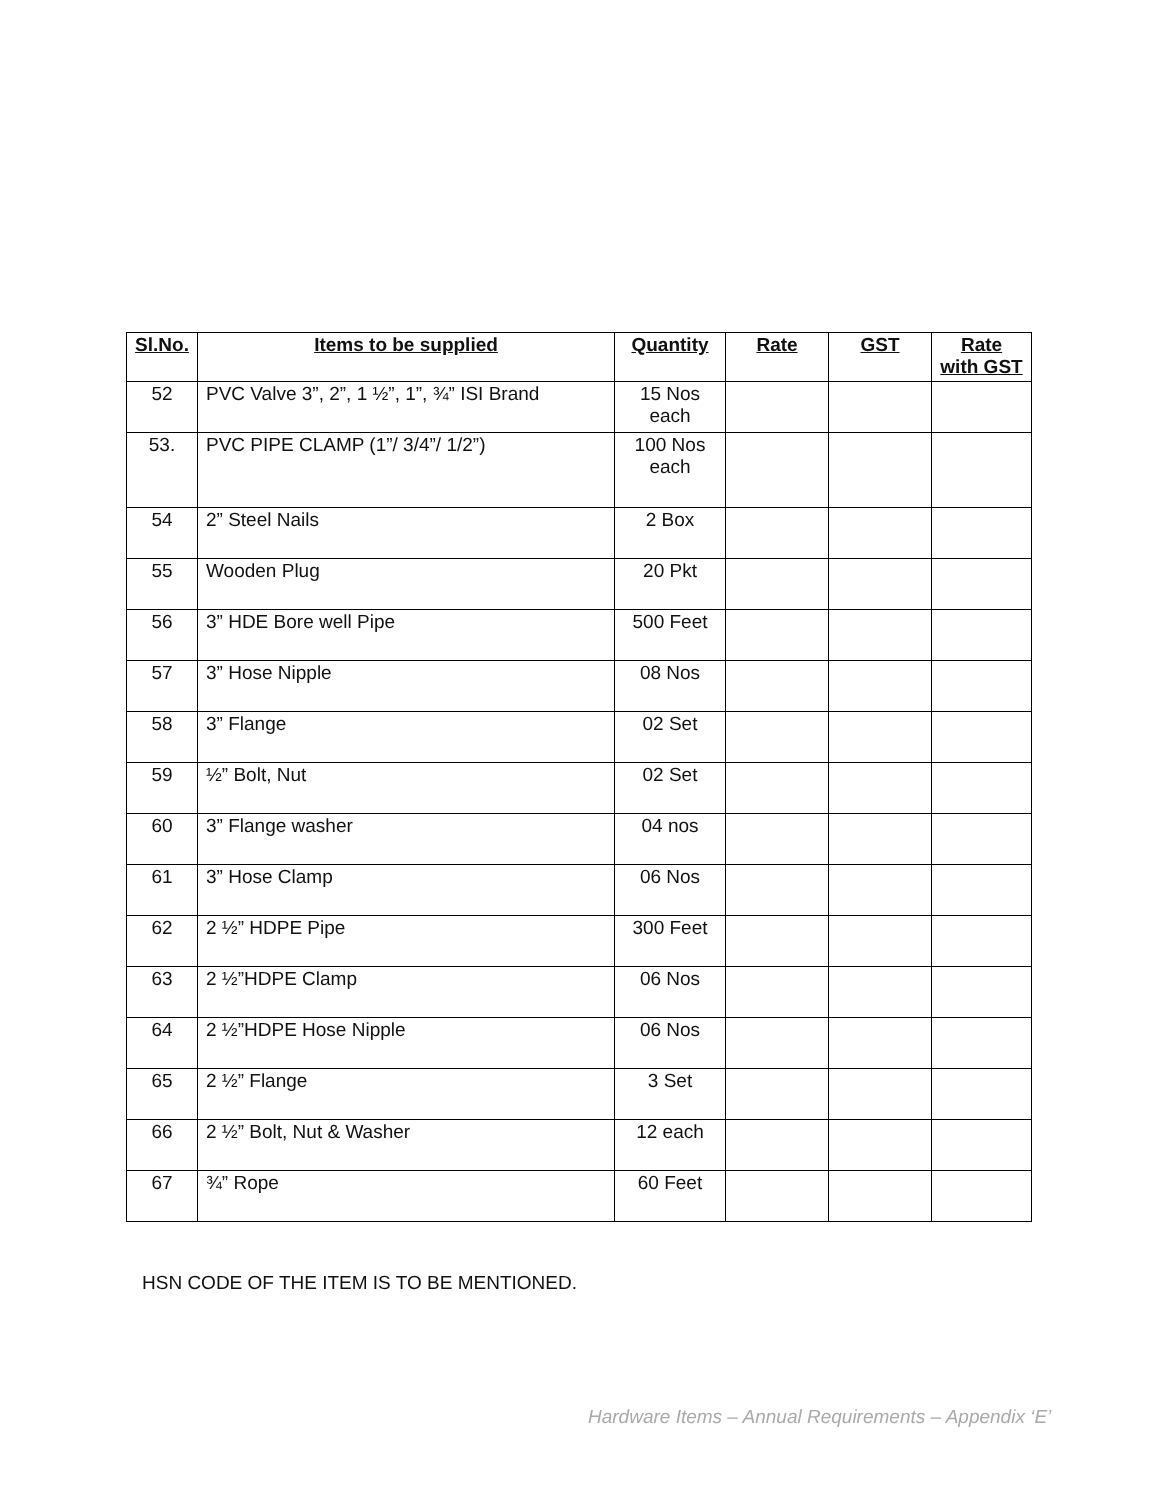| Sl.No. | Items to be supplied | Quantity | Rate | GST | Rate with GST |
| --- | --- | --- | --- | --- | --- |
| 52 | PVC Valve 3”, 2”, 1 ½”, 1”, ¾” ISI Brand | 15 Nos each | | | |
| 53. | PVC PIPE CLAMP (1”/ 3/4”/ 1/2”) | 100 Nos each | | | |
| 54 | 2” Steel Nails | 2 Box | | | |
| 55 | Wooden Plug | 20 Pkt | | | |
| 56 | 3” HDE Bore well Pipe | 500 Feet | | | |
| 57 | 3” Hose Nipple | 08 Nos | | | |
| 58 | 3” Flange | 02 Set | | | |
| 59 | ½” Bolt, Nut | 02 Set | | | |
| 60 | 3” Flange washer | 04 nos | | | |
| 61 | 3” Hose Clamp | 06 Nos | | | |
| 62 | 2 ½” HDPE Pipe | 300 Feet | | | |
| 63 | 2 ½”HDPE Clamp | 06 Nos | | | |
| 64 | 2 ½”HDPE Hose Nipple | 06 Nos | | | |
| 65 | 2 ½” Flange | 3 Set | | | |
| 66 | 2 ½” Bolt, Nut & Washer | 12 each | | | |
| 67 | ¾” Rope | 60 Feet | | | |
HSN CODE OF THE ITEM IS TO BE MENTIONED.
Hardware Items – Annual Requirements – Appendix ‘E’